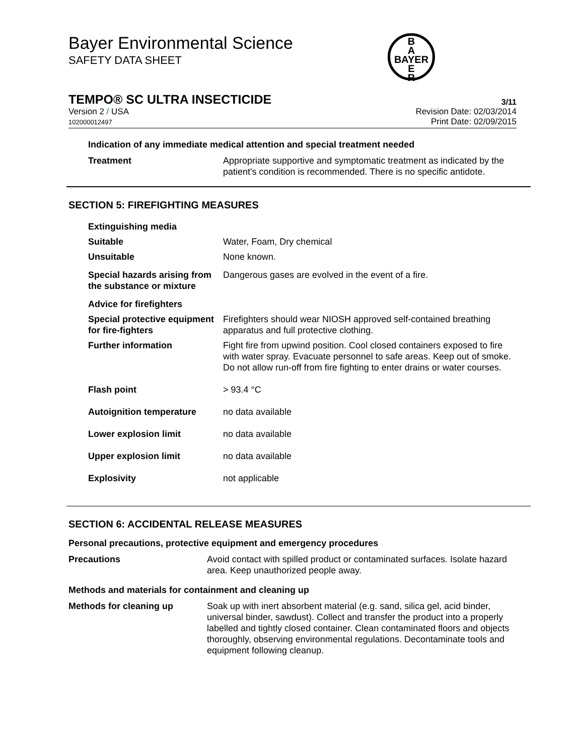Bayer Environmental Science
SAFETY DATA SHEET
B
A
BAYER
E
R
TEMPO® SC ULTRA INSECTICIDE 3/11
Version 2 / USA
102000012497
Revision Date: 02/03/2014
Print Date: 02/09/2015
Indication of any immediate medical attention and special treatment needed
| Treatment | Appropriate supportive and symptomatic treatment as indicated by the patient's condition is recommended. There is no specific antidote. |
SECTION 5: FIREFIGHTING MEASURES
| Extinguishing media | |
| Suitable | Water, Foam, Dry chemical |
| Unsuitable | None known. |
| Special hazards arising from the substance or mixture | Dangerous gases are evolved in the event of a fire. |
| Advice for firefighters | |
| Special protective equipment for fire-fighters | Firefighters should wear NIOSH approved self-contained breathing apparatus and full protective clothing. |
| Further information | Fight fire from upwind position. Cool closed containers exposed to fire with water spray. Evacuate personnel to safe areas. Keep out of smoke. Do not allow run-off from fire fighting to enter drains or water courses. |
| Flash point | > 93.4 °C |
| Autoignition temperature | no data available |
| Lower explosion limit | no data available |
| Upper explosion limit | no data available |
| Explosivity | not applicable |
SECTION 6: ACCIDENTAL RELEASE MEASURES
Personal precautions, protective equipment and emergency procedures
| Precautions | Avoid contact with spilled product or contaminated surfaces. Isolate hazard area. Keep unauthorized people away. |
Methods and materials for containment and cleaning up
| Methods for cleaning up | Soak up with inert absorbent material (e.g. sand, silica gel, acid binder, universal binder, sawdust). Collect and transfer the product into a properly labelled and tightly closed container. Clean contaminated floors and objects thoroughly, observing environmental regulations. Decontaminate tools and equipment following cleanup. |